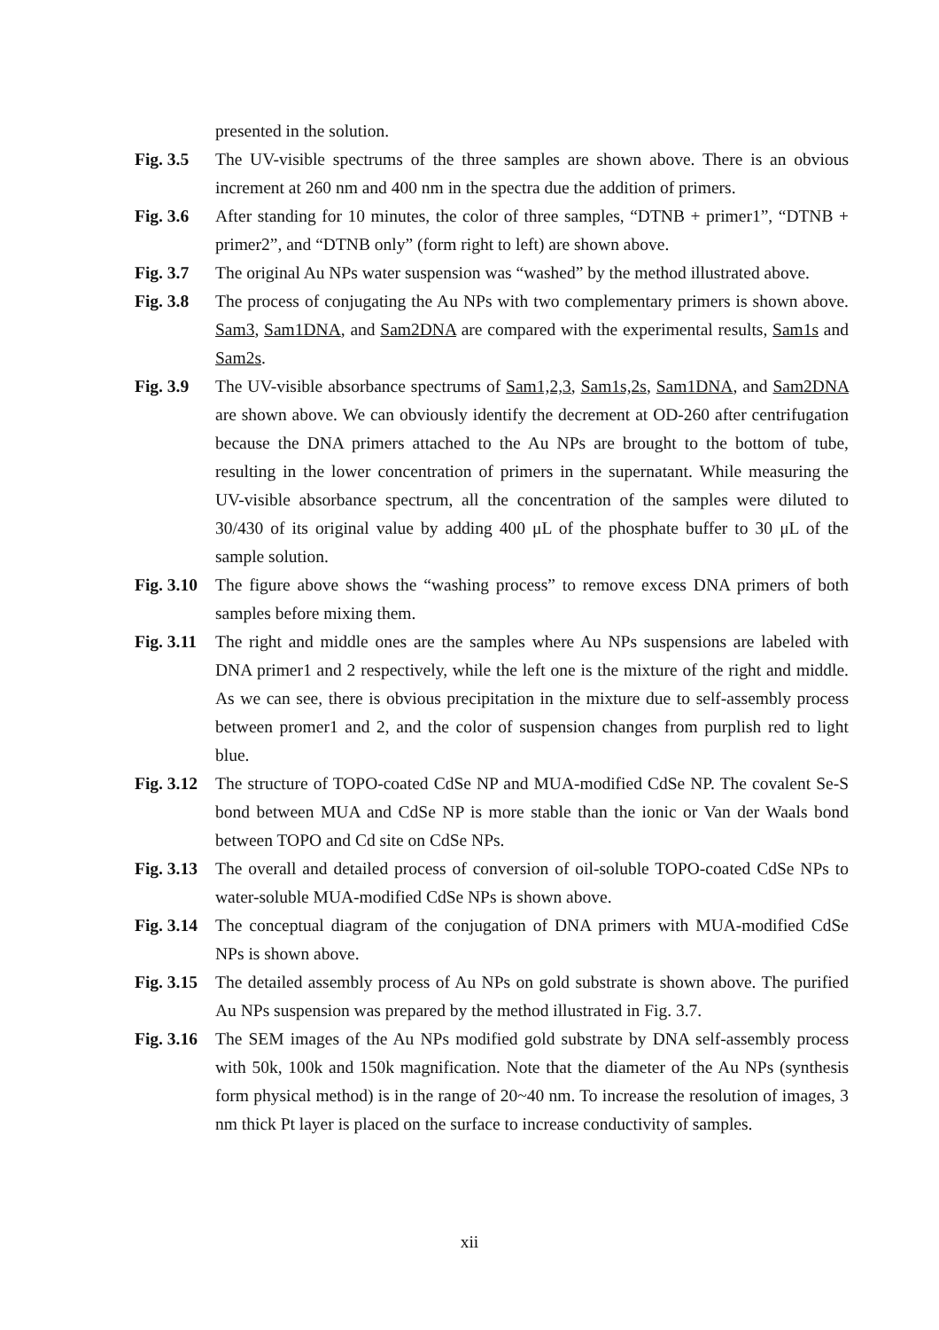presented in the solution.
Fig. 3.5
The UV-visible spectrums of the three samples are shown above. There is an obvious increment at 260 nm and 400 nm in the spectra due the addition of primers.
Fig. 3.6
After standing for 10 minutes, the color of three samples, “DTNB + primer1”, “DTNB + primer2”, and “DTNB only” (form right to left) are shown above.
Fig. 3.7
The original Au NPs water suspension was “washed” by the method illustrated above.
Fig. 3.8
The process of conjugating the Au NPs with two complementary primers is shown above. Sam3, Sam1DNA, and Sam2DNA are compared with the experimental results, Sam1s and Sam2s.
Fig. 3.9
The UV-visible absorbance spectrums of Sam1,2,3, Sam1s,2s, Sam1DNA, and Sam2DNA are shown above. We can obviously identify the decrement at OD-260 after centrifugation because the DNA primers attached to the Au NPs are brought to the bottom of tube, resulting in the lower concentration of primers in the supernatant. While measuring the UV-visible absorbance spectrum, all the concentration of the samples were diluted to 30/430 of its original value by adding 400 μL of the phosphate buffer to 30 μL of the sample solution.
Fig. 3.10
The figure above shows the “washing process” to remove excess DNA primers of both samples before mixing them.
Fig. 3.11
The right and middle ones are the samples where Au NPs suspensions are labeled with DNA primer1 and 2 respectively, while the left one is the mixture of the right and middle. As we can see, there is obvious precipitation in the mixture due to self-assembly process between promer1 and 2, and the color of suspension changes from purplish red to light blue.
Fig. 3.12
The structure of TOPO-coated CdSe NP and MUA-modified CdSe NP. The covalent Se-S bond between MUA and CdSe NP is more stable than the ionic or Van der Waals bond between TOPO and Cd site on CdSe NPs.
Fig. 3.13
The overall and detailed process of conversion of oil-soluble TOPO-coated CdSe NPs to water-soluble MUA-modified CdSe NPs is shown above.
Fig. 3.14
The conceptual diagram of the conjugation of DNA primers with MUA-modified CdSe NPs is shown above.
Fig. 3.15
The detailed assembly process of Au NPs on gold substrate is shown above. The purified Au NPs suspension was prepared by the method illustrated in Fig. 3.7.
Fig. 3.16
The SEM images of the Au NPs modified gold substrate by DNA self-assembly process with 50k, 100k and 150k magnification. Note that the diameter of the Au NPs (synthesis form physical method) is in the range of 20~40 nm. To increase the resolution of images, 3 nm thick Pt layer is placed on the surface to increase conductivity of samples.
xii